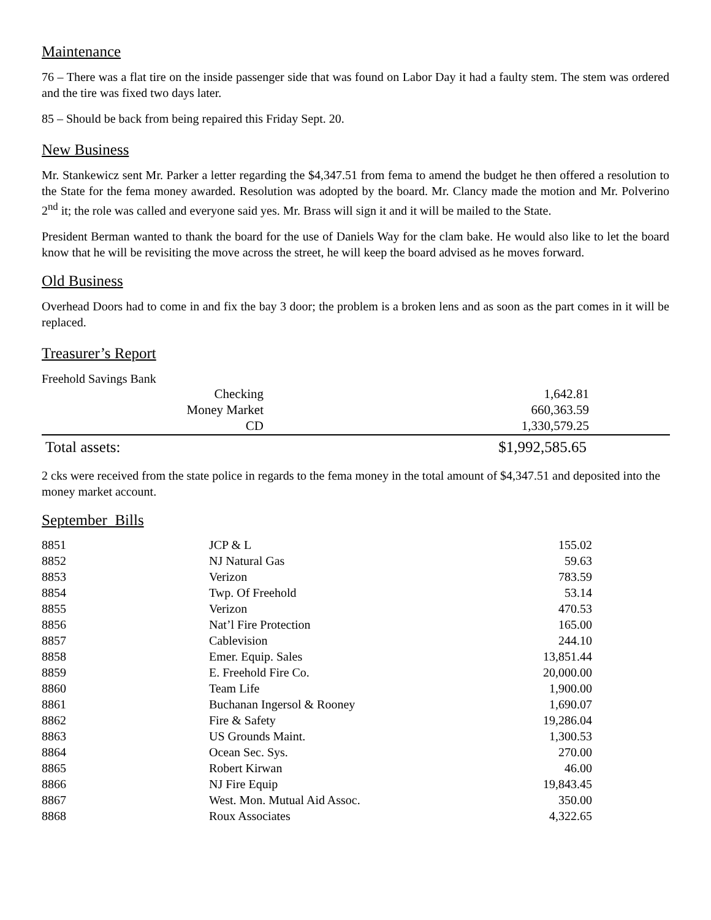Maintenance
76 – There was a flat tire on the inside passenger side that was found on Labor Day it had a faulty stem. The stem was ordered and the tire was fixed two days later.
85 – Should be back from being repaired this Friday Sept. 20.
New Business
Mr. Stankewicz sent Mr. Parker a letter regarding the $4,347.51 from fema to amend the budget he then offered a resolution to the State for the fema money awarded. Resolution was adopted by the board. Mr. Clancy made the motion and Mr. Polverino 2<sup>nd</sup> it; the role was called and everyone said yes. Mr. Brass will sign it and it will be mailed to the State.
President Berman wanted to thank the board for the use of Daniels Way for the clam bake. He would also like to let the board know that he will be revisiting the move across the street, he will keep the board advised as he moves forward.
Old Business
Overhead Doors had to come in and fix the bay 3 door; the problem is a broken lens and as soon as the part comes in it will be replaced.
Treasurer’s Report
Freehold Savings Bank
| Checking | 1,642.81 |
| Money Market | 660,363.59 |
| CD | 1,330,579.25 |
| Total assets: | $1,992,585.65 |
2 cks were received from the state police in regards to the fema money in the total amount of $4,347.51 and deposited into the money market account.
September Bills
| 8851 | JCP & L | 155.02 |
| 8852 | NJ Natural Gas | 59.63 |
| 8853 | Verizon | 783.59 |
| 8854 | Twp. Of Freehold | 53.14 |
| 8855 | Verizon | 470.53 |
| 8856 | Nat’l Fire Protection | 165.00 |
| 8857 | Cablevision | 244.10 |
| 8858 | Emer. Equip. Sales | 13,851.44 |
| 8859 | E. Freehold Fire Co. | 20,000.00 |
| 8860 | Team Life | 1,900.00 |
| 8861 | Buchanan Ingersol & Rooney | 1,690.07 |
| 8862 | Fire & Safety | 19,286.04 |
| 8863 | US Grounds Maint. | 1,300.53 |
| 8864 | Ocean Sec. Sys. | 270.00 |
| 8865 | Robert Kirwan | 46.00 |
| 8866 | NJ Fire Equip | 19,843.45 |
| 8867 | West. Mon. Mutual Aid Assoc. | 350.00 |
| 8868 | Roux Associates | 4,322.65 |